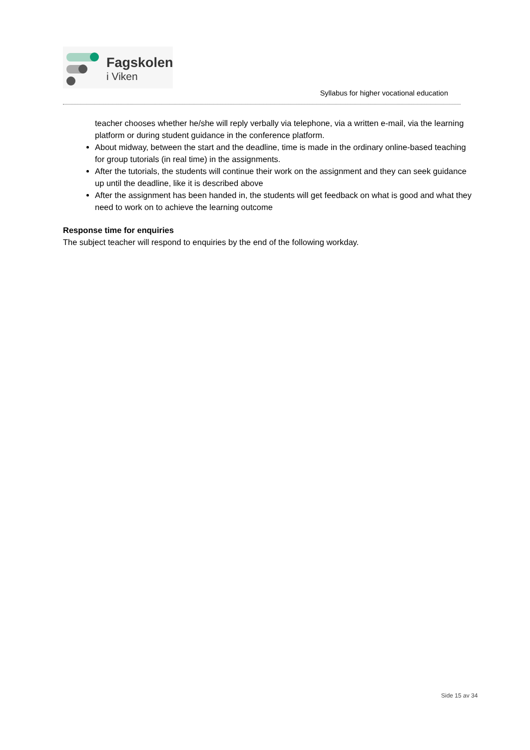Fagskolen
i Viken
Syllabus for higher vocational education
teacher chooses whether he/she will reply verbally via telephone, via a written e-mail, via the learning platform or during student guidance in the conference platform.
About midway, between the start and the deadline, time is made in the ordinary online-based teaching for group tutorials (in real time) in the assignments.
After the tutorials, the students will continue their work on the assignment and they can seek guidance up until the deadline, like it is described above
After the assignment has been handed in, the students will get feedback on what is good and what they need to work on to achieve the learning outcome
Response time for enquiries
The subject teacher will respond to enquiries by the end of the following workday.
Side 15 av 34